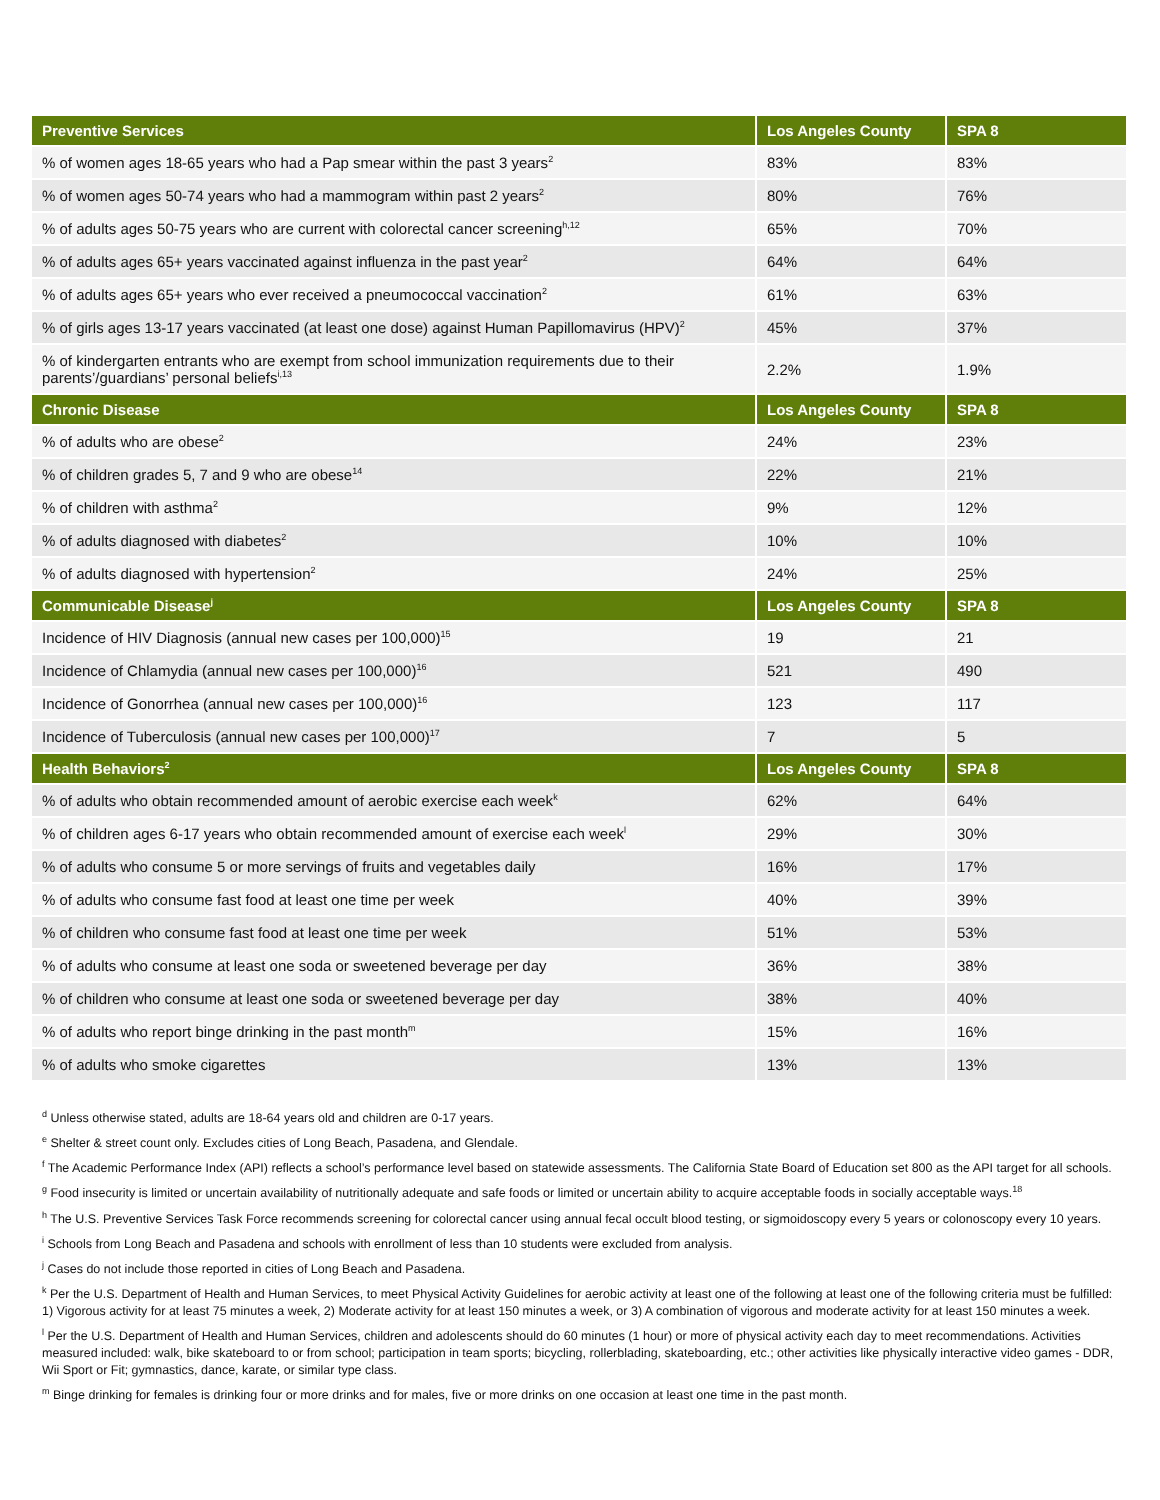| Preventive Services | Los Angeles County | SPA 8 |
| --- | --- | --- |
| % of women ages 18-65 years who had a Pap smear within the past 3 years<sup>2</sup> | 83% | 83% |
| % of women ages 50-74 years who had a mammogram within past 2 years<sup>2</sup> | 80% | 76% |
| % of adults ages 50-75 years who are current with colorectal cancer screening<sup>h,12</sup> | 65% | 70% |
| % of adults ages 65+ years vaccinated against influenza in the past year<sup>2</sup> | 64% | 64% |
| % of adults ages 65+ years who ever received a pneumococcal vaccination<sup>2</sup> | 61% | 63% |
| % of girls ages 13-17 years vaccinated (at least one dose) against Human Papillomavirus (HPV)<sup>2</sup> | 45% | 37% |
| % of kindergarten entrants who are exempt from school immunization requirements due to their parents’/guardians’ personal beliefs<sup>i,13</sup> | 2.2% | 1.9% |
| Chronic Disease | Los Angeles County | SPA 8 |
| % of adults who are obese<sup>2</sup> | 24% | 23% |
| % of children grades 5, 7 and 9 who are obese<sup>14</sup> | 22% | 21% |
| % of children with asthma<sup>2</sup> | 9% | 12% |
| % of adults diagnosed with diabetes<sup>2</sup> | 10% | 10% |
| % of adults diagnosed with hypertension<sup>2</sup> | 24% | 25% |
| Communicable Disease<sup>j</sup> | Los Angeles County | SPA 8 |
| Incidence of HIV Diagnosis (annual new cases per 100,000)<sup>15</sup> | 19 | 21 |
| Incidence of Chlamydia (annual new cases per 100,000)<sup>16</sup> | 521 | 490 |
| Incidence of Gonorrhea (annual new cases per 100,000)<sup>16</sup> | 123 | 117 |
| Incidence of Tuberculosis (annual new cases per 100,000)<sup>17</sup> | 7 | 5 |
| Health Behaviors<sup>2</sup> | Los Angeles County | SPA 8 |
| % of adults who obtain recommended amount of aerobic exercise each week<sup>k</sup> | 62% | 64% |
| % of children ages 6-17 years who obtain recommended amount of exercise each week<sup>l</sup> | 29% | 30% |
| % of adults who consume 5 or more servings of fruits and vegetables daily | 16% | 17% |
| % of adults who consume fast food at least one time per week | 40% | 39% |
| % of children who consume fast food at least one time per week | 51% | 53% |
| % of adults who consume at least one soda or sweetened beverage per day | 36% | 38% |
| % of children who consume at least one soda or sweetened beverage per day | 38% | 40% |
| % of adults who report binge drinking in the past month<sup>m</sup> | 15% | 16% |
| % of adults who smoke cigarettes | 13% | 13% |
<sup>d</sup> Unless otherwise stated, adults are 18-64 years old and children are 0-17 years.
<sup>e</sup> Shelter & street count only. Excludes cities of Long Beach, Pasadena, and Glendale.
<sup>f</sup> The Academic Performance Index (API) reflects a school’s performance level based on statewide assessments. The California State Board of Education set 800 as the API target for all schools.
<sup>g</sup> Food insecurity is limited or uncertain availability of nutritionally adequate and safe foods or limited or uncertain ability to acquire acceptable foods in socially acceptable ways.<sup>18</sup>
<sup>h</sup> The U.S. Preventive Services Task Force recommends screening for colorectal cancer using annual fecal occult blood testing, or sigmoidoscopy every 5 years or colonoscopy every 10 years.
<sup>i</sup> Schools from Long Beach and Pasadena and schools with enrollment of less than 10 students were excluded from analysis.
<sup>j</sup> Cases do not include those reported in cities of Long Beach and Pasadena.
<sup>k</sup> Per the U.S. Department of Health and Human Services, to meet Physical Activity Guidelines for aerobic activity at least one of the following at least one of the following criteria must be fulfilled: 1) Vigorous activity for at least 75 minutes a week, 2) Moderate activity for at least 150 minutes a week, or 3) A combination of vigorous and moderate activity for at least 150 minutes a week.
<sup>l</sup> Per the U.S. Department of Health and Human Services, children and adolescents should do 60 minutes (1 hour) or more of physical activity each day to meet recommendations. Activities measured included: walk, bike skateboard to or from school; participation in team sports; bicycling, rollerblading, skateboarding, etc.; other activities like physically interactive video games - DDR, Wii Sport or Fit; gymnastics, dance, karate, or similar type class.
<sup>m</sup> Binge drinking for females is drinking four or more drinks and for males, five or more drinks on one occasion at least one time in the past month.